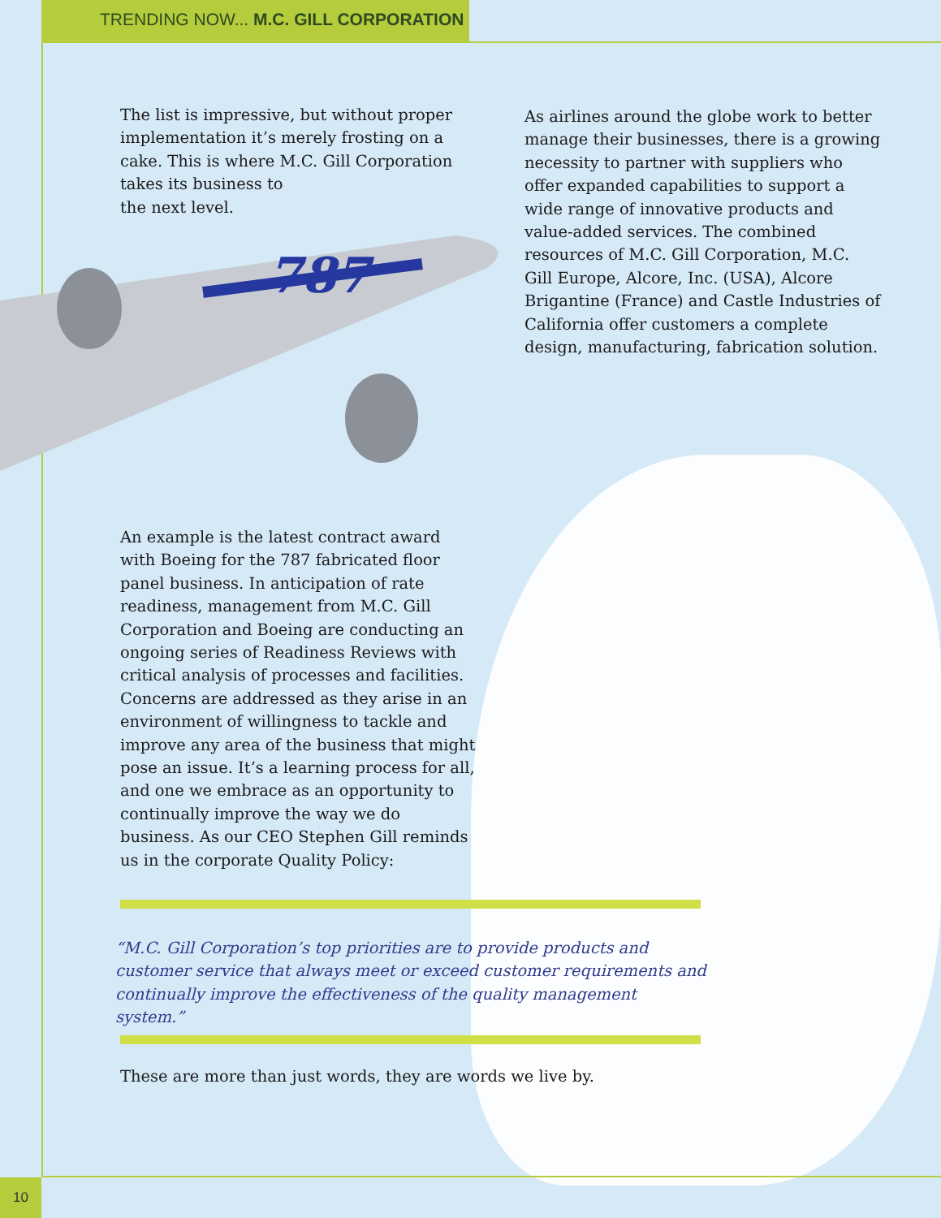TRENDING NOW... M.C. GILL CORPORATION
787
The list is impressive, but without proper implementation it’s merely frosting on a cake. This is where M.C. Gill Corporation takes its business to
the next level.
As airlines around the globe work to better manage their businesses, there is a growing necessity to partner with suppliers who offer expanded capabilities to support a wide range of innovative products and value-added services. The combined resources of M.C. Gill Corporation, M.C. Gill Europe, Alcore, Inc. (USA), Alcore Brigantine (France) and Castle Industries of California offer customers a complete design, manufacturing, fabrication solution.
An example is the latest contract award with Boeing for the 787 fabricated floor panel business. In anticipation of rate readiness, management from M.C. Gill Corporation and Boeing are conducting an ongoing series of Readiness Reviews with critical analysis of processes and facilities. Concerns are addressed as they arise in an environment of willingness to tackle and improve any area of the business that might pose an issue. It’s a learning process for all, and one we embrace as an opportunity to continually improve the way we do business. As our CEO Stephen Gill reminds us in the corporate Quality Policy:
“M.C. Gill Corporation’s top priorities are to provide products and customer service that always meet or exceed customer requirements and continually improve the effectiveness of the quality management system.”
These are more than just words, they are words we live by.
10